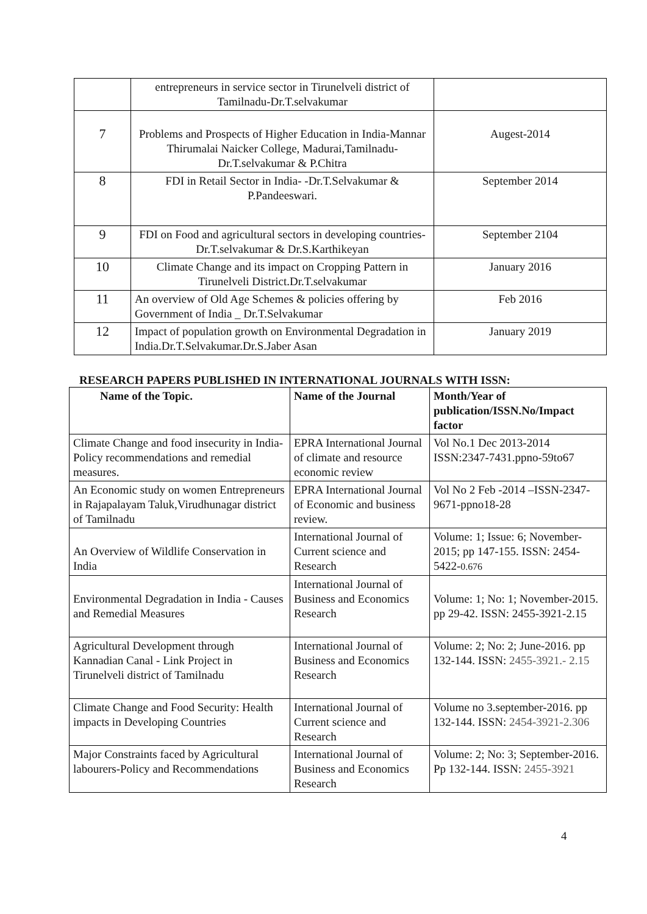| | entrepreneurs in service sector in Tirunelveli district of Tamilnadu-Dr.T.selvakumar | |
| 7 | Problems and Prospects of Higher Education in India-Mannar Thirumalai Naicker College, Madurai,Tamilnadu-Dr.T.selvakumar & P.Chitra | Augest-2014 |
| 8 | FDI in Retail Sector in India- -Dr.T.Selvakumar & P.Pandeeswari. | September 2014 |
| 9 | FDI on Food and agricultural sectors in developing countries- Dr.T.selvakumar & Dr.S.Karthikeyan | September 2104 |
| 10 | Climate Change and its impact on Cropping Pattern in Tirunelveli District.Dr.T.selvakumar | January 2016 |
| 11 | An overview of Old Age Schemes & policies offering by Government of India _ Dr.T.Selvakumar | Feb 2016 |
| 12 | Impact of population growth on Environmental Degradation in India.Dr.T.Selvakumar.Dr.S.Jaber Asan | January 2019 |
RESEARCH PAPERS PUBLISHED IN INTERNATIONAL JOURNALS WITH ISSN:
| Name of the Topic. | Name of the Journal | Month/Year of publication/ISSN.No/Impact factor |
| --- | --- | --- |
| Climate Change and food insecurity in India-Policy recommendations and remedial measures. | EPRA International Journal of climate and resource economic review | Vol No.1 Dec 2013-2014 ISSN:2347-7431.ppno-59to67 |
| An Economic study on women Entrepreneurs in Rajapalayam Taluk,Virudhunagar district of Tamilnadu | EPRA International Journal of Economic and business review. | Vol No 2 Feb -2014 –ISSN-2347-9671-ppno18-28 |
| An Overview of Wildlife Conservation in India | International Journal of Current science and Research | Volume: 1; Issue: 6; November-2015; pp 147-155. ISSN: 2454-5422- 0.676 |
| Environmental Degradation in India - Causes and Remedial Measures | International Journal of Business and Economics Research | Volume: 1; No: 1; November-2015. pp 29-42. ISSN: 2455-3921-2.15 |
| Agricultural Development through Kannadian Canal - Link Project in Tirunelveli district of Tamilnadu | International Journal of Business and Economics Research | Volume: 2; No: 2; June-2016. pp 132-144. ISSN: 2455-3921.- 2.15 |
| Climate Change and Food Security: Health impacts in Developing Countries | International Journal of Current science and Research | Volume no 3.september-2016. pp 132-144. ISSN: 2454-3921-2.306 |
| Major Constraints faced by Agricultural labourers-Policy and Recommendations | International Journal of Business and Economics Research | Volume: 2; No: 3; September-2016. Pp 132-144. ISSN: 2455-3921 |
4